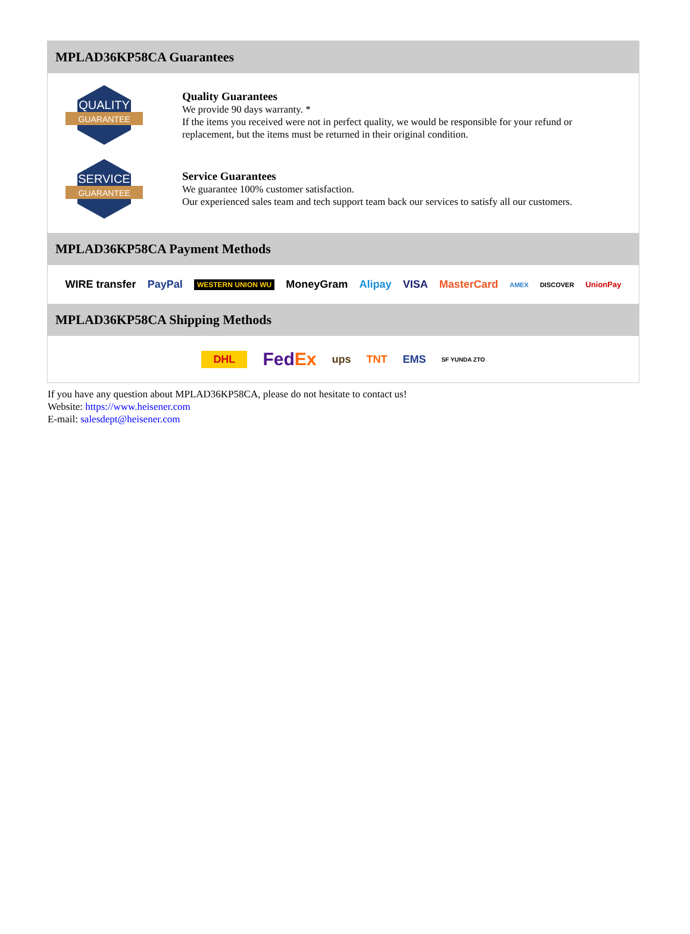MPLAD36KP58CA Guarantees
QUALITY
GUARANTEE
Quality Guarantees
We provide 90 days warranty. *
If the items you received were not in perfect quality, we would be responsible for your refund or replacement, but the items must be returned in their original condition.
SERVICE
GUARANTEE
Service Guarantees
We guarantee 100% customer satisfaction.
Our experienced sales team and tech support team back our services to satisfy all our customers.
MPLAD36KP58CA Payment Methods
WIRE transfer PayPal WESTERN UNION WU MoneyGram Alipay VISA MasterCard AMEX DISCOVER UnionPay
MPLAD36KP58CA Shipping Methods
DHL FedEx ups TNT EMS SF YUNDA ZTO
If you have any question about MPLAD36KP58CA, please do not hesitate to contact us!
Website: https://www.heisener.com
E-mail: salesdept@heisener.com